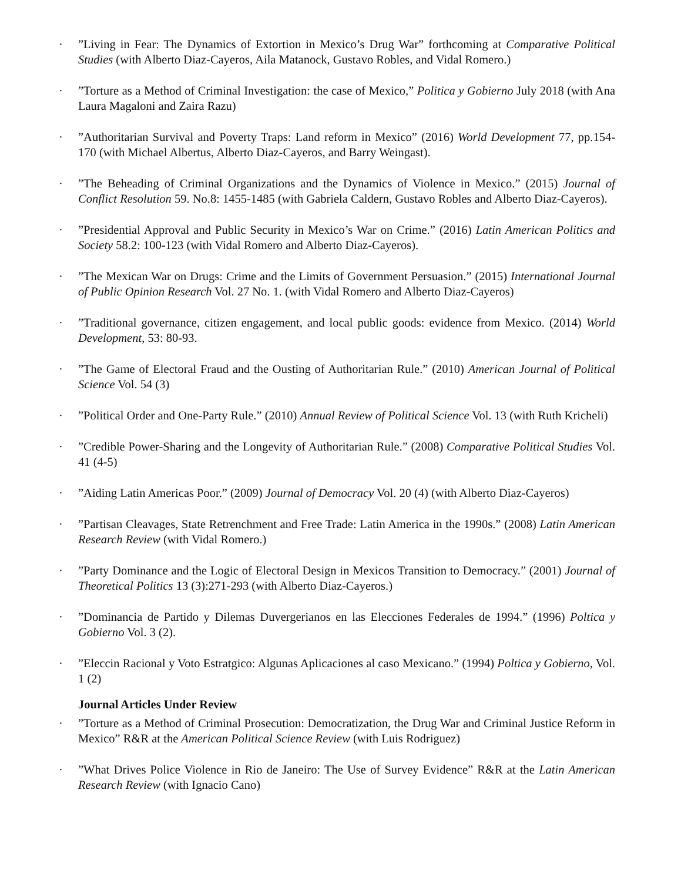·”Living in Fear: The Dynamics of Extortion in Mexico’s Drug War” forthcoming at Comparative Political Studies (with Alberto Diaz-Cayeros, Aila Matanock, Gustavo Robles, and Vidal Romero.)
·”Torture as a Method of Criminal Investigation: the case of Mexico,” Politica y Gobierno July 2018 (with Ana Laura Magaloni and Zaira Razu)
·”Authoritarian Survival and Poverty Traps: Land reform in Mexico” (2016) World Development 77, pp.154-170 (with Michael Albertus, Alberto Diaz-Cayeros, and Barry Weingast).
·”The Beheading of Criminal Organizations and the Dynamics of Violence in Mexico.” (2015) Journal of Conflict Resolution 59. No.8: 1455-1485 (with Gabriela Caldern, Gustavo Robles and Alberto Diaz-Cayeros).
·”Presidential Approval and Public Security in Mexico’s War on Crime.” (2016) Latin American Politics and Society 58.2: 100-123 (with Vidal Romero and Alberto Diaz-Cayeros).
·”The Mexican War on Drugs: Crime and the Limits of Government Persuasion.” (2015) International Journal of Public Opinion Research Vol. 27 No. 1. (with Vidal Romero and Alberto Diaz-Cayeros)
·”Traditional governance, citizen engagement, and local public goods: evidence from Mexico. (2014) World Development, 53: 80-93.
·”The Game of Electoral Fraud and the Ousting of Authoritarian Rule.” (2010) American Journal of Political Science Vol. 54 (3)
·”Political Order and One-Party Rule.” (2010) Annual Review of Political Science Vol. 13 (with Ruth Kricheli)
·”Credible Power-Sharing and the Longevity of Authoritarian Rule.” (2008) Comparative Political Studies Vol. 41 (4-5)
·”Aiding Latin Americas Poor.” (2009) Journal of Democracy Vol. 20 (4) (with Alberto Diaz-Cayeros)
·”Partisan Cleavages, State Retrenchment and Free Trade: Latin America in the 1990s.” (2008) Latin American Research Review (with Vidal Romero.)
·”Party Dominance and the Logic of Electoral Design in Mexicos Transition to Democracy.” (2001) Journal of Theoretical Politics 13 (3):271-293 (with Alberto Diaz-Cayeros.)
·”Dominancia de Partido y Dilemas Duvergerianos en las Elecciones Federales de 1994.” (1996) Poltica y Gobierno Vol. 3 (2).
·”Eleccin Racional y Voto Estratgico: Algunas Aplicaciones al caso Mexicano.” (1994) Poltica y Gobierno, Vol. 1 (2)
Journal Articles Under Review
·”Torture as a Method of Criminal Prosecution: Democratization, the Drug War and Criminal Justice Reform in Mexico” R&R at the American Political Science Review (with Luis Rodriguez)
·”What Drives Police Violence in Rio de Janeiro: The Use of Survey Evidence” R&R at the Latin American Research Review (with Ignacio Cano)